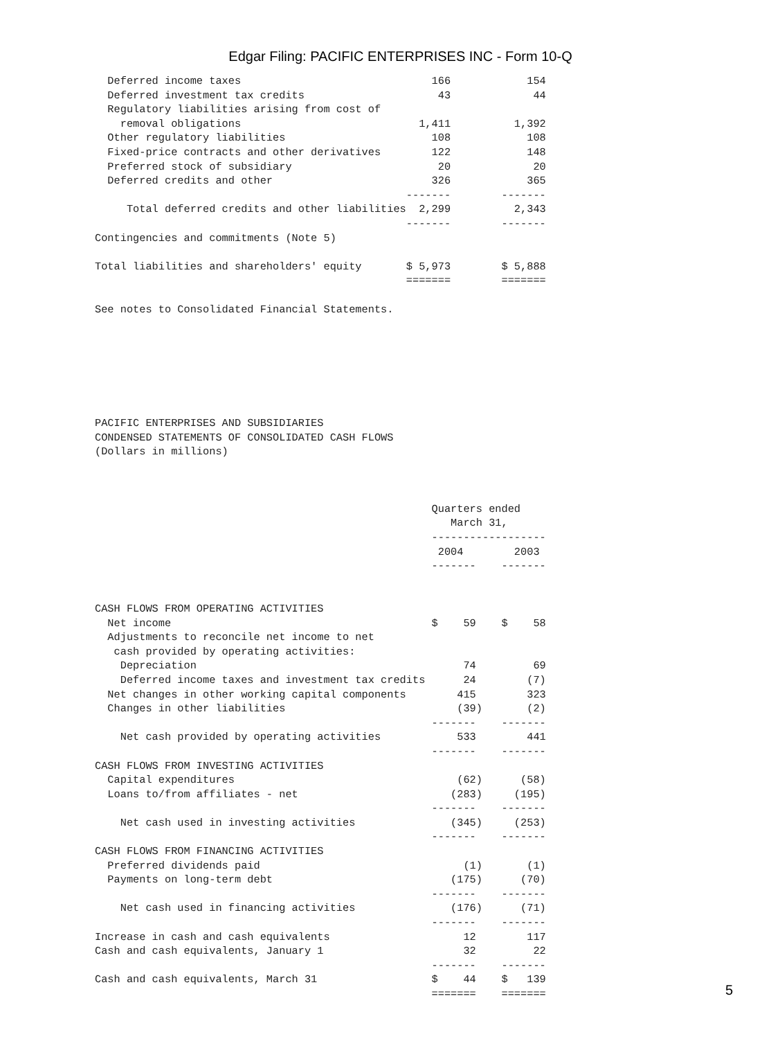Edgar Filing: PACIFIC ENTERPRISES INC - Form 10-Q
  Deferred income taxes                              166            154
  Deferred investment tax credits                     43             44
  Regulatory liabilities arising from cost of
    removal obligations                            1,411          1,392
  Other regulatory liabilities                       108            108
  Fixed-price contracts and other derivatives        122            148
  Preferred stock of subsidiary                       20             20
  Deferred credits and other                         326            365
                                                 -------        -------
     Total deferred credits and other liabilities  2,299          2,343
                                                 -------        -------
Contingencies and commitments (Note 5)

Total liabilities and shareholders' equity       $ 5,973        $ 5,888
                                                 =======        =======

See notes to Consolidated Financial Statements.







PACIFIC ENTERPRISES AND SUBSIDIARIES
CONDENSED STATEMENTS OF CONSOLIDATED CASH FLOWS
(Dollars in millions)



                                                     Quarters ended
                                                        March 31,
                                                     ------------------
                                                      2004        2003
                                                     -------    -------


CASH FLOWS FROM OPERATING ACTIVITIES
  Net income                                         $    59    $    58
  Adjustments to reconcile net income to net
   cash provided by operating activities:
    Depreciation                                          74         69
    Deferred income taxes and investment tax credits      24        (7)
  Net changes in other working capital components        415        323
  Changes in other liabilities                           (39)       (2)
                                                     -------    -------
    Net cash provided by operating activities            533        441
                                                     -------    -------
CASH FLOWS FROM INVESTING ACTIVITIES
  Capital expenditures                                   (62)      (58)
  Loans to/from affiliates - net                        (283)     (195)
                                                     -------    -------
    Net cash used in investing activities               (345)     (253)
                                                     -------    -------
CASH FLOWS FROM FINANCING ACTIVITIES
  Preferred dividends paid                                (1)       (1)
  Payments on long-term debt                            (175)      (70)
                                                     -------    -------
    Net cash used in financing activities               (176)      (71)
                                                     -------    -------
Increase in cash and cash equivalents                     12        117
Cash and cash equivalents, January 1                      32         22
                                                     -------    -------
Cash and cash equivalents, March 31                  $    44    $   139
                                                     =======    =======
5